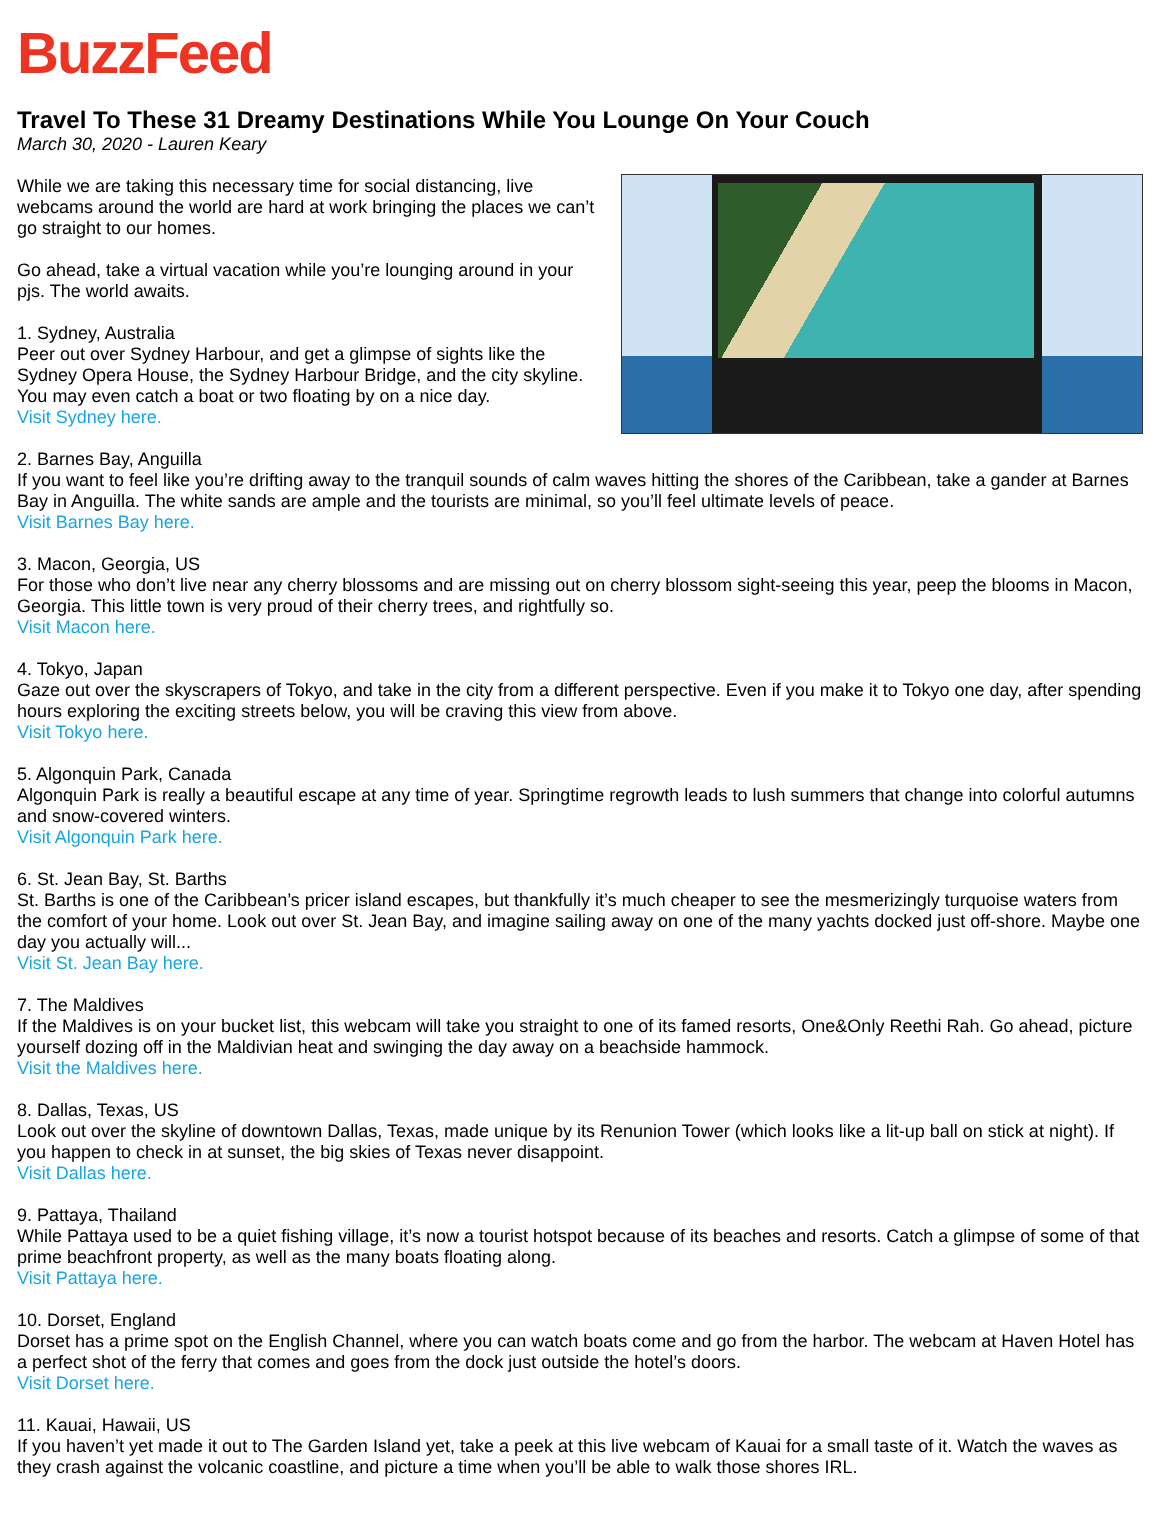BuzzFeed
Travel To These 31 Dreamy Destinations While You Lounge On Your Couch
March 30, 2020 - Lauren Keary
While we are taking this necessary time for social distancing, live webcams around the world are hard at work bringing the places we can’t go straight to our homes.
Go ahead, take a virtual vacation while you’re lounging around in your pjs. The world awaits.
1. Sydney, Australia
Peer out over Sydney Harbour, and get a glimpse of sights like the Sydney Opera House, the Sydney Harbour Bridge, and the city skyline. You may even catch a boat or two floating by on a nice day.
Visit Sydney here.
2. Barnes Bay, Anguilla
If you want to feel like you’re drifting away to the tranquil sounds of calm waves hitting the shores of the Caribbean, take a gander at Barnes Bay in Anguilla. The white sands are ample and the tourists are minimal, so you’ll feel ultimate levels of peace.
Visit Barnes Bay here.
3. Macon, Georgia, US
For those who don’t live near any cherry blossoms and are missing out on cherry blossom sight-seeing this year, peep the blooms in Macon, Georgia. This little town is very proud of their cherry trees, and rightfully so.
Visit Macon here.
4. Tokyo, Japan
Gaze out over the skyscrapers of Tokyo, and take in the city from a different perspective. Even if you make it to Tokyo one day, after spending hours exploring the exciting streets below, you will be craving this view from above.
Visit Tokyo here.
5. Algonquin Park, Canada
Algonquin Park is really a beautiful escape at any time of year. Springtime regrowth leads to lush summers that change into colorful autumns and snow-covered winters.
Visit Algonquin Park here.
6. St. Jean Bay, St. Barths
St. Barths is one of the Caribbean’s pricer island escapes, but thankfully it’s much cheaper to see the mesmerizingly turquoise waters from the comfort of your home. Look out over St. Jean Bay, and imagine sailing away on one of the many yachts docked just off-shore. Maybe one day you actually will...
Visit St. Jean Bay here.
7. The Maldives
If the Maldives is on your bucket list, this webcam will take you straight to one of its famed resorts, One&Only Reethi Rah. Go ahead, picture yourself dozing off in the Maldivian heat and swinging the day away on a beachside hammock.
Visit the Maldives here.
8. Dallas, Texas, US
Look out over the skyline of downtown Dallas, Texas, made unique by its Renunion Tower (which looks like a lit-up ball on stick at night). If you happen to check in at sunset, the big skies of Texas never disappoint.
Visit Dallas here.
9. Pattaya, Thailand
While Pattaya used to be a quiet fishing village, it’s now a tourist hotspot because of its beaches and resorts. Catch a glimpse of some of that prime beachfront property, as well as the many boats floating along.
Visit Pattaya here.
10. Dorset, England
Dorset has a prime spot on the English Channel, where you can watch boats come and go from the harbor. The webcam at Haven Hotel has a perfect shot of the ferry that comes and goes from the dock just outside the hotel’s doors.
Visit Dorset here.
11. Kauai, Hawaii, US
If you haven’t yet made it out to The Garden Island yet, take a peek at this live webcam of Kauai for a small taste of it. Watch the waves as they crash against the volcanic coastline, and picture a time when you’ll be able to walk those shores IRL.